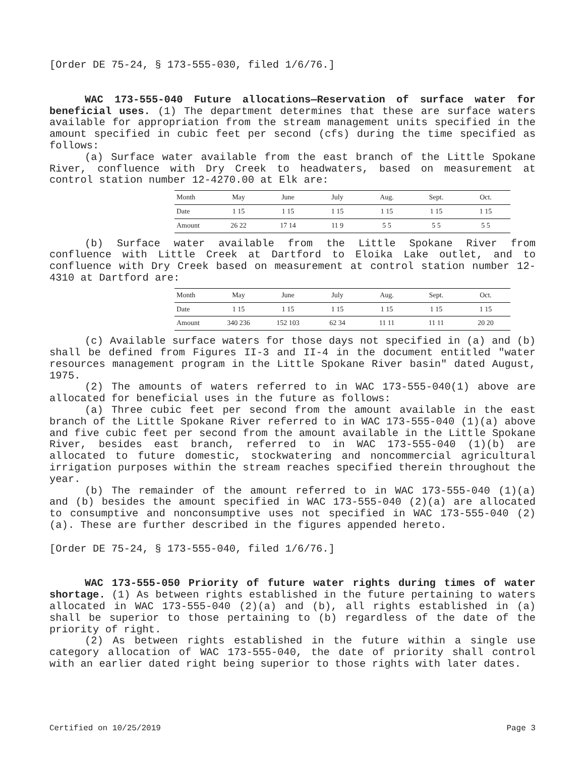[Order DE 75-24, § 173-555-030, filed 1/6/76.]
WAC 173-555-040 Future allocations—Reservation of surface water for beneficial uses. (1) The department determines that these are surface waters available for appropriation from the stream management units specified in the amount specified in cubic feet per second (cfs) during the time specified as follows:
(a) Surface water available from the east branch of the Little Spokane River, confluence with Dry Creek to headwaters, based on measurement at control station number 12-4270.00 at Elk are:
| Month | May | June | July | Aug. | Sept. | Oct. |
| Date | 1 15 | 1 15 | 1 15 | 1 15 | 1 15 | 1 15 |
| Amount | 26 22 | 17 14 | 11 9 | 5 5 | 5 5 | 5 5 |
(b) Surface water available from the Little Spokane River from confluence with Little Creek at Dartford to Eloika Lake outlet, and to confluence with Dry Creek based on measurement at control station number 12-4310 at Dartford are:
| Month | May | June | July | Aug. | Sept. | Oct. |
| Date | 1 15 | 1 15 | 1 15 | 1 15 | 1 15 | 1 15 |
| Amount | 340 236 | 152 103 | 62 34 | 11 11 | 11 11 | 20 20 |
(c) Available surface waters for those days not specified in (a) and (b) shall be defined from Figures II-3 and II-4 in the document entitled "water resources management program in the Little Spokane River basin" dated August, 1975.
(2) The amounts of waters referred to in WAC 173-555-040(1) above are allocated for beneficial uses in the future as follows:
(a) Three cubic feet per second from the amount available in the east branch of the Little Spokane River referred to in WAC 173-555-040 (1)(a) above and five cubic feet per second from the amount available in the Little Spokane River, besides east branch, referred to in WAC 173-555-040 (1)(b) are allocated to future domestic, stockwatering and noncommercial agricultural irrigation purposes within the stream reaches specified therein throughout the year.
(b) The remainder of the amount referred to in WAC 173-555-040 (1)(a) and (b) besides the amount specified in WAC 173-555-040 (2)(a) are allocated to consumptive and nonconsumptive uses not specified in WAC 173-555-040 (2)(a). These are further described in the figures appended hereto.
[Order DE 75-24, § 173-555-040, filed 1/6/76.]
WAC 173-555-050 Priority of future water rights during times of water shortage. (1) As between rights established in the future pertaining to waters allocated in WAC 173-555-040 (2)(a) and (b), all rights established in (a) shall be superior to those pertaining to (b) regardless of the date of the priority of right.
(2) As between rights established in the future within a single use category allocation of WAC 173-555-040, the date of priority shall control with an earlier dated right being superior to those rights with later dates.
Certified on 10/25/2019 Page 3